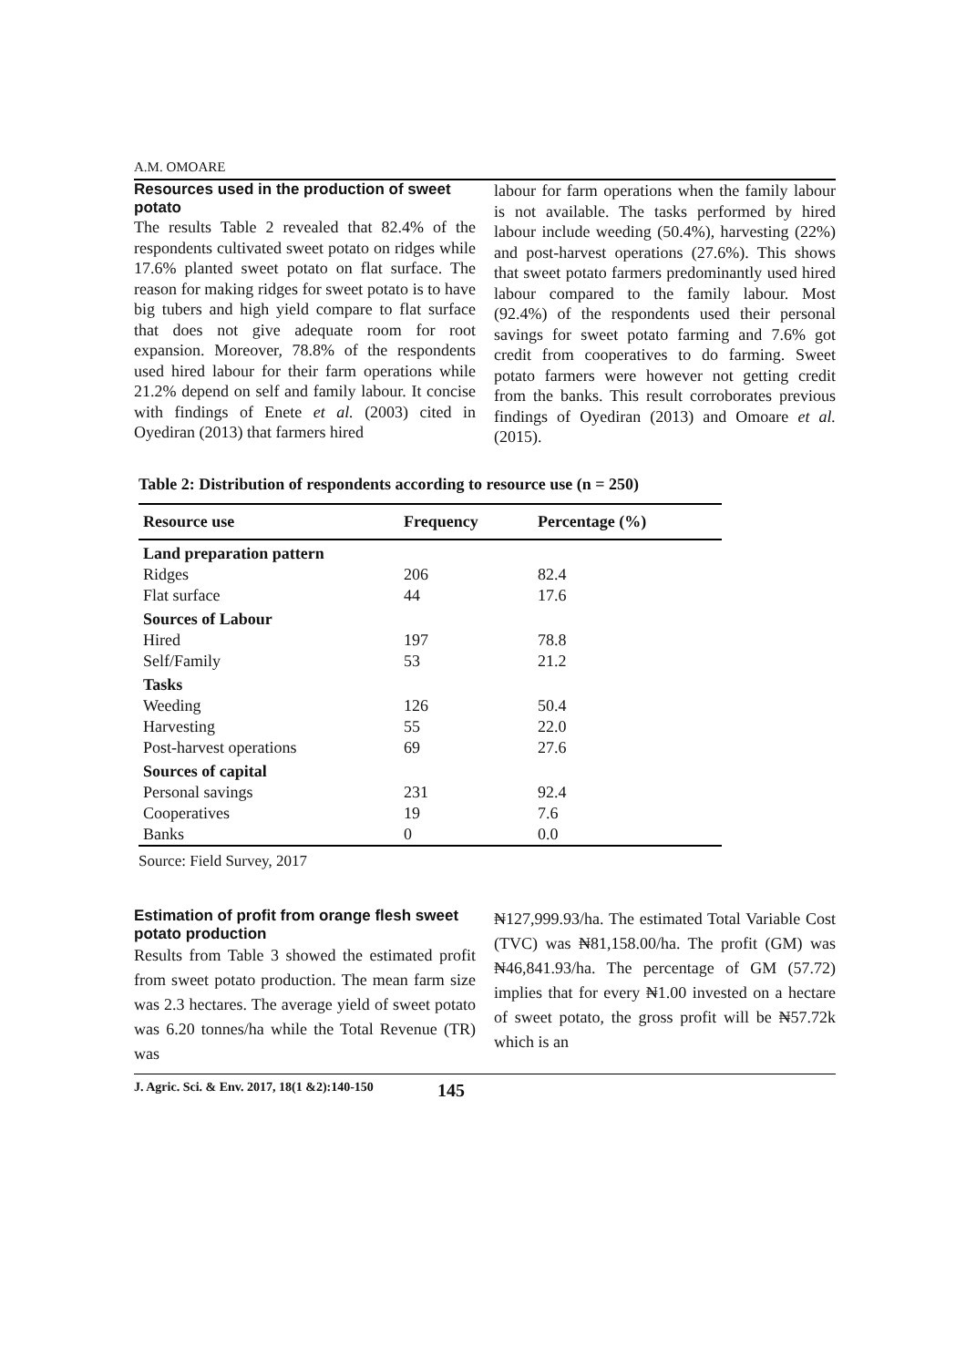A.M. OMOARE
Resources used in the production of sweet potato
The results Table 2 revealed that 82.4% of the respondents cultivated sweet potato on ridges while 17.6% planted sweet potato on flat surface. The reason for making ridges for sweet potato is to have big tubers and high yield compare to flat surface that does not give adequate room for root expansion. Moreover, 78.8% of the respondents used hired labour for their farm operations while 21.2% depend on self and family labour. It concise with findings of Enete et al. (2003) cited in Oyediran (2013) that farmers hired
labour for farm operations when the family labour is not available. The tasks performed by hired labour include weeding (50.4%), harvesting (22%) and post-harvest operations (27.6%). This shows that sweet potato farmers predominantly used hired labour compared to the family labour. Most (92.4%) of the respondents used their personal savings for sweet potato farming and 7.6% got credit from cooperatives to do farming. Sweet potato farmers were however not getting credit from the banks. This result corroborates previous findings of Oyediran (2013) and Omoare et al. (2015).
Table 2: Distribution of respondents according to resource use (n = 250)
| Resource use | Frequency | Percentage (%) |
| --- | --- | --- |
| Land preparation pattern | | |
| Ridges | 206 | 82.4 |
| Flat surface | 44 | 17.6 |
| Sources of Labour | | |
| Hired | 197 | 78.8 |
| Self/Family | 53 | 21.2 |
| Tasks | | |
| Weeding | 126 | 50.4 |
| Harvesting | 55 | 22.0 |
| Post-harvest operations | 69 | 27.6 |
| Sources of capital | | |
| Personal savings | 231 | 92.4 |
| Cooperatives | 19 | 7.6 |
| Banks | 0 | 0.0 |
Source: Field Survey, 2017
Estimation of profit from orange flesh sweet potato production
Results from Table 3 showed the estimated profit from sweet potato production. The mean farm size was 2.3 hectares. The average yield of sweet potato was 6.20 tonnes/ha while the Total Revenue (TR) was
₦127,999.93/ha. The estimated Total Variable Cost (TVC) was ₦81,158.00/ha. The profit (GM) was ₦46,841.93/ha. The percentage of GM (57.72) implies that for every ₦1.00 invested on a hectare of sweet potato, the gross profit will be ₦57.72k which is an
J. Agric. Sci. & Env. 2017, 18(1 &2):140-150 145